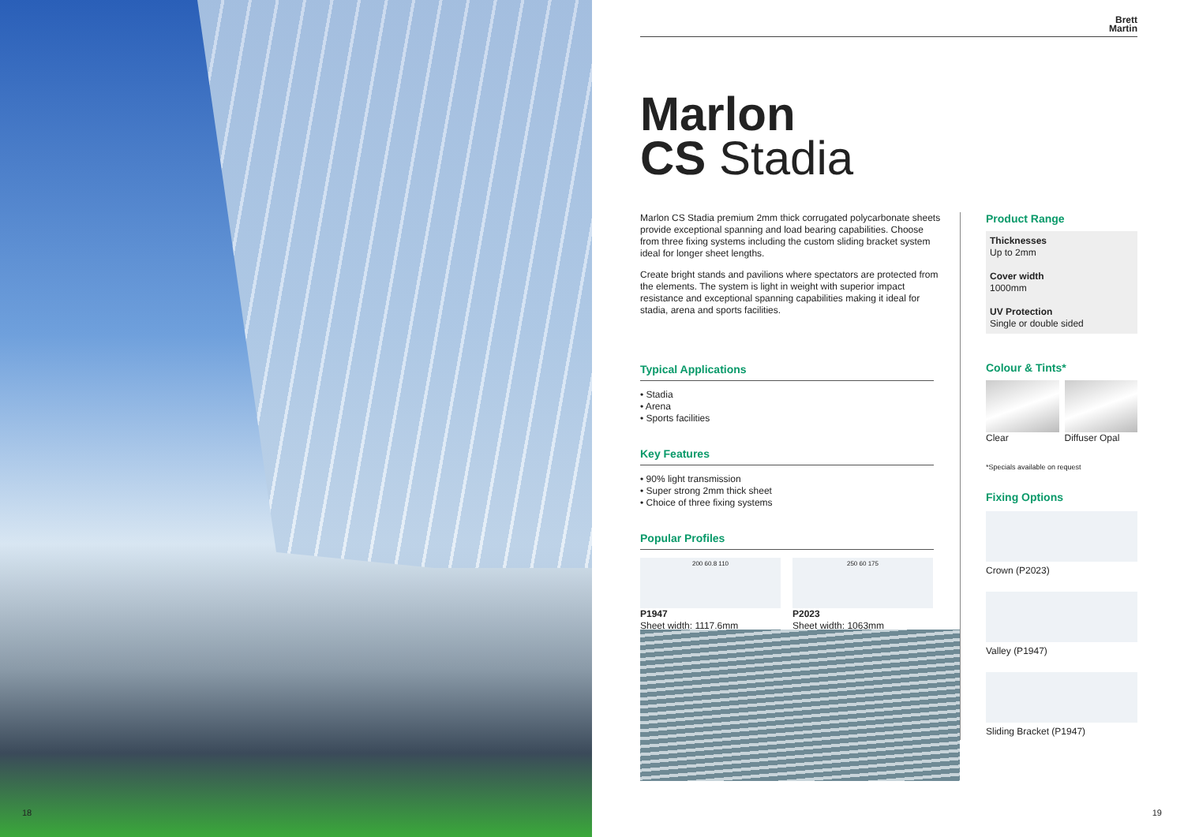18
Brett
Martin
Marlon
CS Stadia
Marlon CS Stadia premium 2mm thick corrugated polycarbonate sheets provide exceptional spanning and load bearing capabilities. Choose from three fixing systems including the custom sliding bracket system ideal for longer sheet lengths.
Create bright stands and pavilions where spectators are protected from the elements. The system is light in weight with superior impact resistance and exceptional spanning capabilities making it ideal for stadia, arena and sports facilities.
Typical Applications
• Stadia
• Arena
• Sports facilities
Key Features
• 90% light transmission
• Super strong 2mm thick sheet
• Choice of three fixing systems
Popular Profiles
200 60.8 110
P1947
Sheet width: 1117.6mm
250 60 175
P2023
Sheet width: 1063mm
Product Range
Thicknesses
Up to 2mm
Cover width
1000mm
UV Protection
Single or double sided
Colour & Tints*
Clear Diffuser Opal
*Specials available on request
Fixing Options
Crown (P2023)
Valley (P1947)
Sliding Bracket (P1947)
19